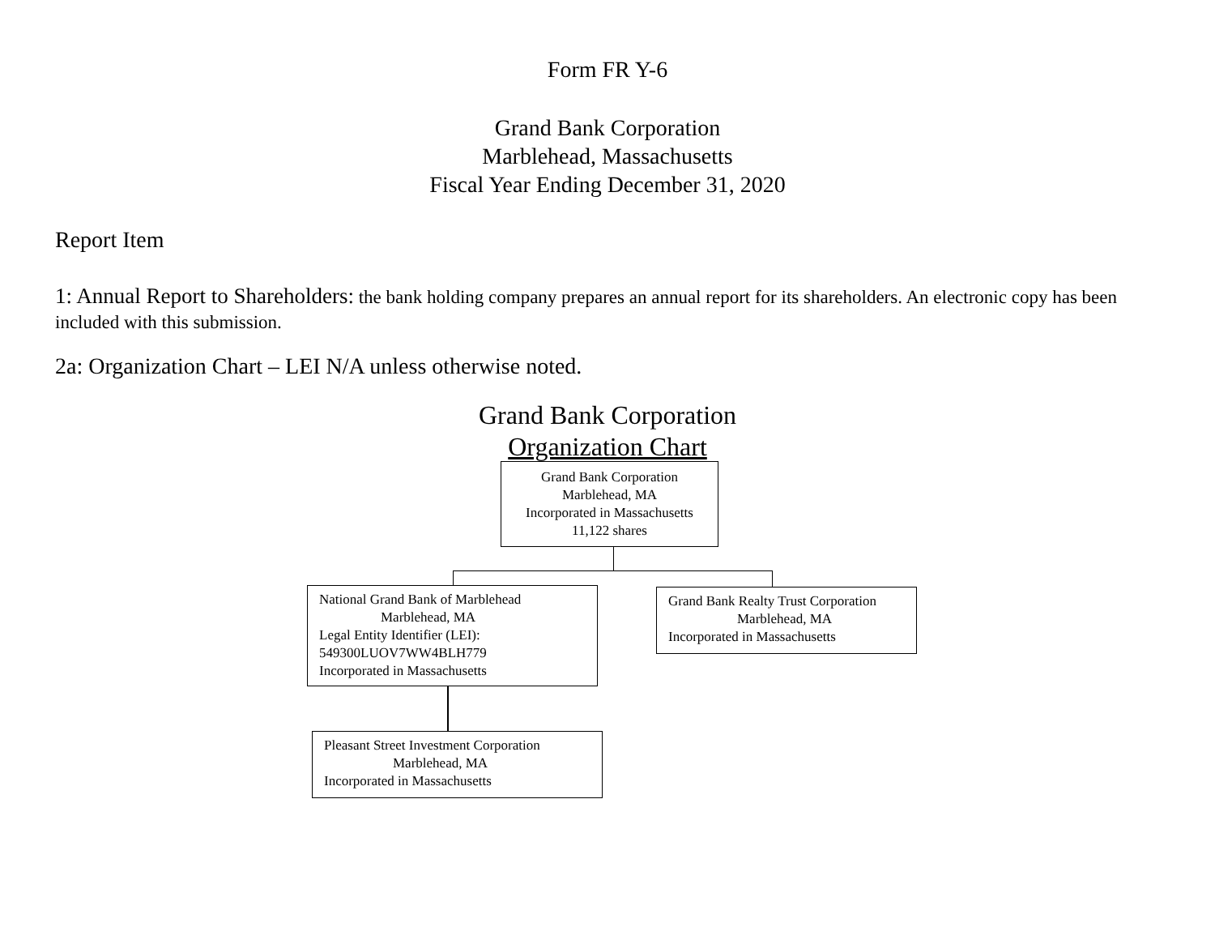Form FR Y-6
Grand Bank Corporation
Marblehead, Massachusetts
Fiscal Year Ending December 31, 2020
Report Item
1: Annual Report to Shareholders: the bank holding company prepares an annual report for its shareholders. An electronic copy has been included with this submission.
2a: Organization Chart – LEI N/A unless otherwise noted.
Grand Bank Corporation
Organization Chart
Grand Bank Corporation
Marblehead, MA
Incorporated in Massachusetts
11,122 shares
National Grand Bank of Marblehead
Marblehead, MA
Legal Entity Identifier (LEI):
549300LUOV7WW4BLH779
Incorporated in Massachusetts
Grand Bank Realty Trust Corporation
Marblehead, MA
Incorporated in Massachusetts
Pleasant Street Investment Corporation
Marblehead, MA
Incorporated in Massachusetts